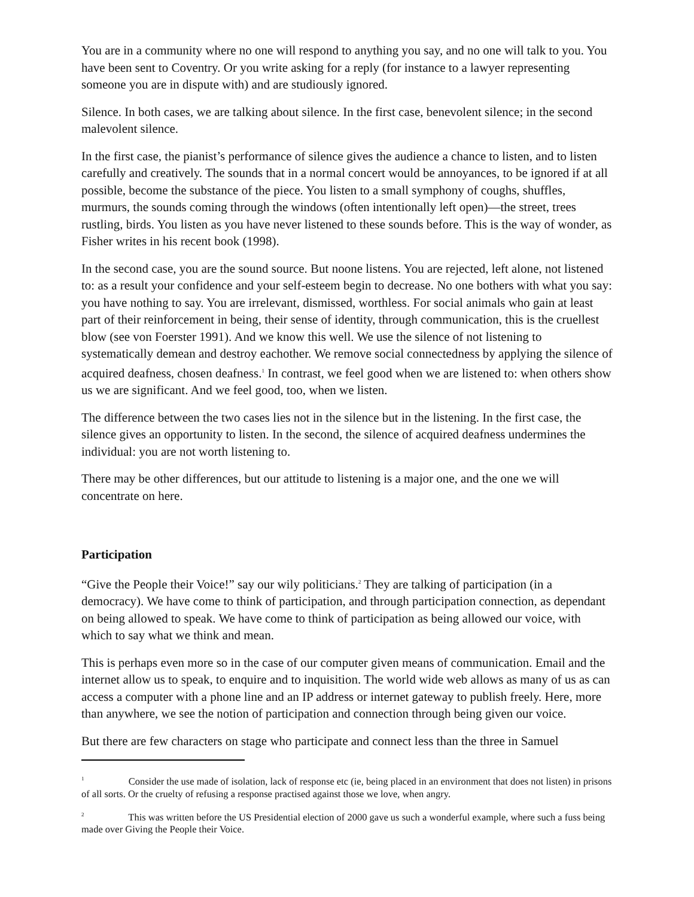You are in a community where no one will respond to anything you say, and no one will talk to you. You have been sent to Coventry. Or you write asking for a reply (for instance to a lawyer representing someone you are in dispute with) and are studiously ignored.
Silence. In both cases, we are talking about silence. In the first case, benevolent silence; in the second malevolent silence.
In the first case, the pianist’s performance of silence gives the audience a chance to listen, and to listen carefully and creatively. The sounds that in a normal concert would be annoyances, to be ignored if at all possible, become the substance of the piece. You listen to a small symphony of coughs, shuffles, murmurs, the sounds coming through the windows (often intentionally left open)—the street, trees rustling, birds. You listen as you have never listened to these sounds before. This is the way of wonder, as Fisher writes in his recent book (1998).
In the second case, you are the sound source. But noone listens. You are rejected, left alone, not listened to: as a result your confidence and your self-esteem begin to decrease. No one bothers with what you say: you have nothing to say. You are irrelevant, dismissed, worthless. For social animals who gain at least part of their reinforcement in being, their sense of identity, through communication, this is the cruellest blow (see von Foerster 1991). And we know this well. We use the silence of not listening to systematically demean and destroy eachother. We remove social connectedness by applying the silence of acquired deafness, chosen deafness.<sup>1</sup> In contrast, we feel good when we are listened to: when others show us we are significant. And we feel good, too, when we listen.
The difference between the two cases lies not in the silence but in the listening. In the first case, the silence gives an opportunity to listen. In the second, the silence of acquired deafness undermines the individual: you are not worth listening to.
There may be other differences, but our attitude to listening is a major one, and the one we will concentrate on here.
Participation
“Give the People their Voice!” say our wily politicians.<sup>2</sup> They are talking of participation (in a democracy). We have come to think of participation, and through participation connection, as dependant on being allowed to speak. We have come to think of participation as being allowed our voice, with which to say what we think and mean.
This is perhaps even more so in the case of our computer given means of communication. Email and the internet allow us to speak, to enquire and to inquisition. The world wide web allows as many of us as can access a computer with a phone line and an IP address or internet gateway to publish freely. Here, more than anywhere, we see the notion of participation and connection through being given our voice.
But there are few characters on stage who participate and connect less than the three in Samuel
<sup>1</sup> Consider the use made of isolation, lack of response etc (ie, being placed in an environment that does not listen) in prisons of all sorts. Or the cruelty of refusing a response practised against those we love, when angry.
<sup>2</sup> This was written before the US Presidential election of 2000 gave us such a wonderful example, where such a fuss being made over Giving the People their Voice.